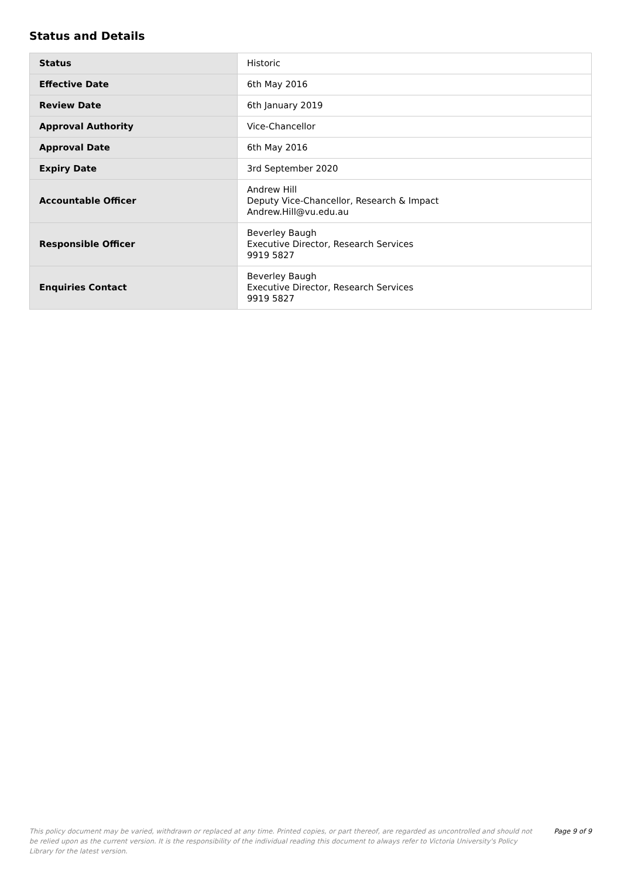Status and Details
| Status | Historic |
| Effective Date | 6th May 2016 |
| Review Date | 6th January 2019 |
| Approval Authority | Vice-Chancellor |
| Approval Date | 6th May 2016 |
| Expiry Date | 3rd September 2020 |
| Accountable Officer | Andrew Hill Deputy Vice-Chancellor, Research & Impact Andrew.Hill@vu.edu.au |
| Responsible Officer | Beverley Baugh Executive Director, Research Services 9919 5827 |
| Enquiries Contact | Beverley Baugh Executive Director, Research Services 9919 5827 |
This policy document may be varied, withdrawn or replaced at any time. Printed copies, or part thereof, are regarded as uncontrolled and should not be relied upon as the current version. It is the responsibility of the individual reading this document to always refer to Victoria University's Policy Library for the latest version.
Page 9 of 9